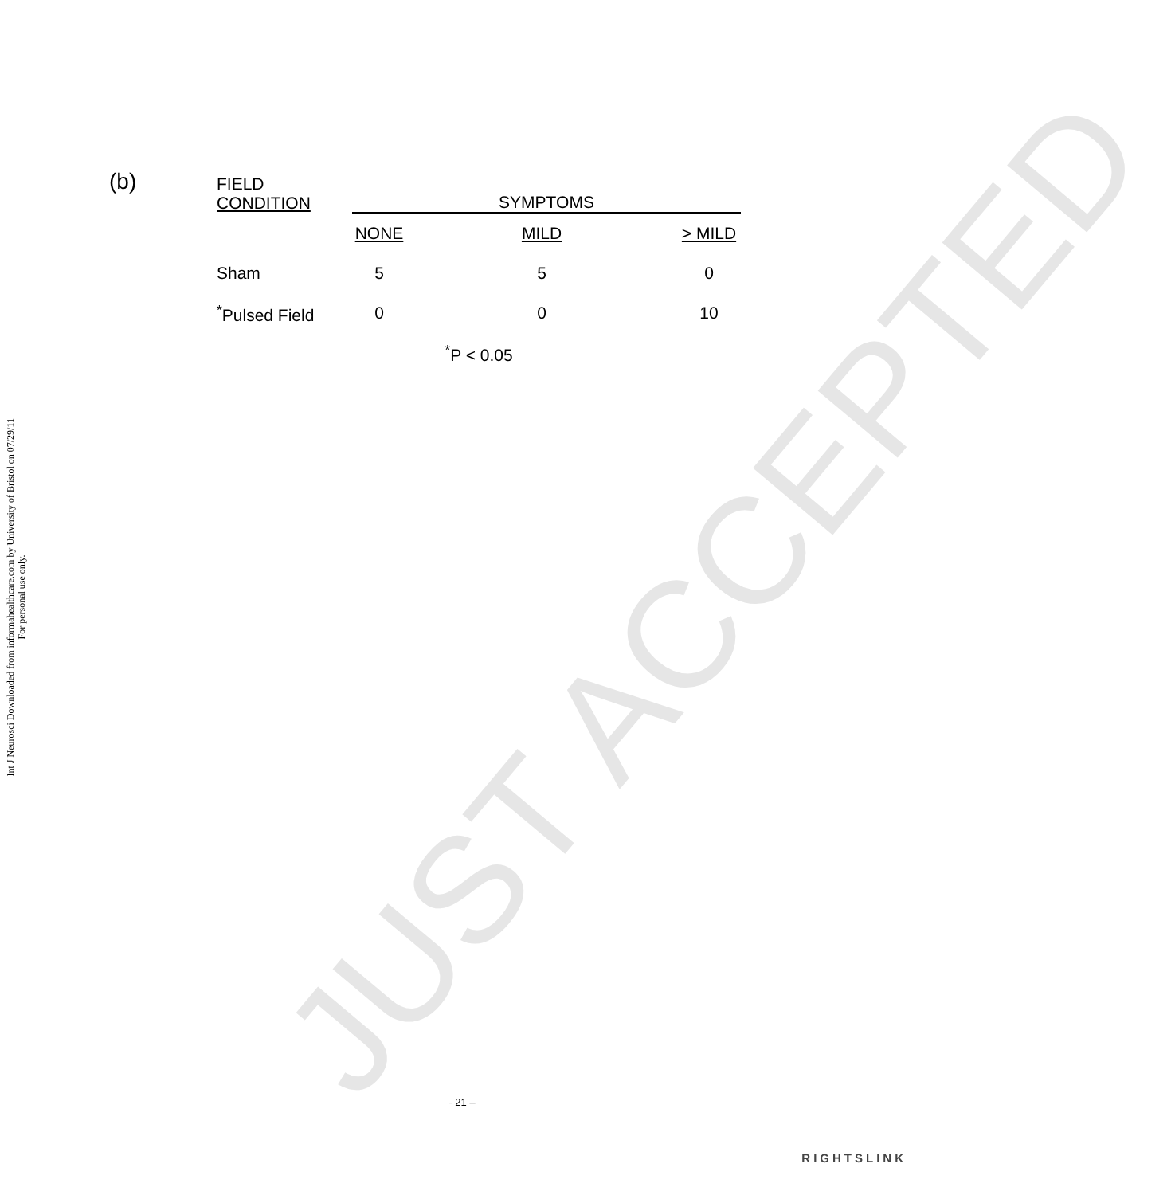Int J Neurosci Downloaded from informahealthcare.com by University of Bristol on 07/29/11
For personal use only.
JUST ACCEPTED
(b)
| FIELD CONDITION | SYMPTOMS | | |
| | NONE | MILD | > MILD |
| Sham | 5 | 5 | 0 |
| <sup>*</sup> Pulsed Field | 0 | 0 | 10 |
| | <sup>*</sup> P < 0.05 | | |
- 21 –
RIGHTSLINK